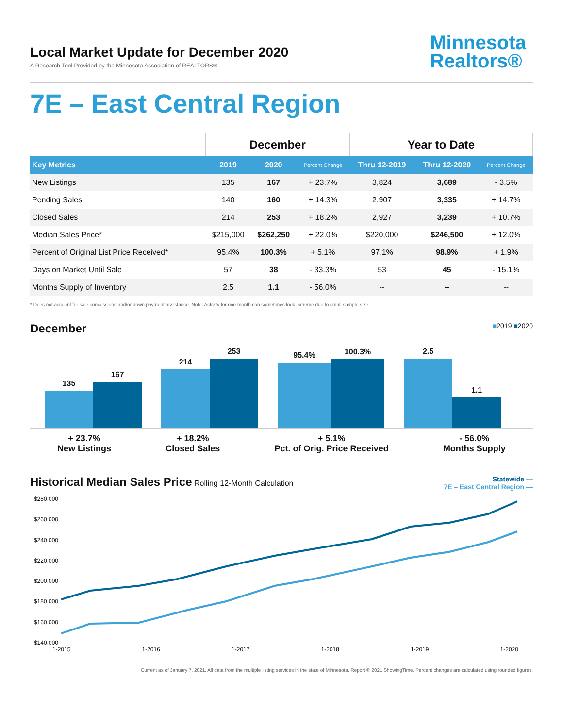Local Market Update for December 2020
A Research Tool Provided by the Minnesota Association of REALTORS®
Minnesota
Realtors®
7E – East Central Region
| | December | | | Year to Date | | |
| --- | --- | --- | --- | --- | --- | --- |
| Key Metrics | 2019 | 2020 | Percent Change | Thru 12-2019 | Thru 12-2020 | Percent Change |
| New Listings | 135 | 167 | + 23.7% | 3,824 | 3,689 | - 3.5% |
| Pending Sales | 140 | 160 | + 14.3% | 2,907 | 3,335 | + 14.7% |
| Closed Sales | 214 | 253 | + 18.2% | 2,927 | 3,239 | + 10.7% |
| Median Sales Price* | $215,000 | $262,250 | + 22.0% | $220,000 | $246,500 | + 12.0% |
| Percent of Original List Price Received* | 95.4% | 100.3% | + 5.1% | 97.1% | 98.9% | + 1.9% |
| Days on Market Until Sale | 57 | 38 | - 33.3% | 53 | 45 | - 15.1% |
| Months Supply of Inventory | 2.5 | 1.1 | - 56.0% | -- | -- | -- |
* Does not account for sale concessions and/or down payment assistance. Note: Activity for one month can sometimes look extreme due to small sample size.
December ■2019 ■2020
135
167
214
253
95.4%
100.3%
2.5
1.1
+ 23.7%
New Listings
+ 18.2%
Closed Sales
+ 5.1%
Pct. of Orig. Price Received
- 56.0%
Months Supply
Historical Median Sales Price Rolling 12-Month Calculation
Statewide —
7E – East Central Region —
$280,000
$260,000
$240,000
$220,000
$200,000
$180,000
$160,000
$140,000
1-2015 1-2016 1-2017 1-2018 1-2019 1-2020
Current as of January 7, 2021. All data from the multiple listing services in the state of Minnesota. Report © 2021 ShowingTime. Percent changes are calculated using rounded figures.